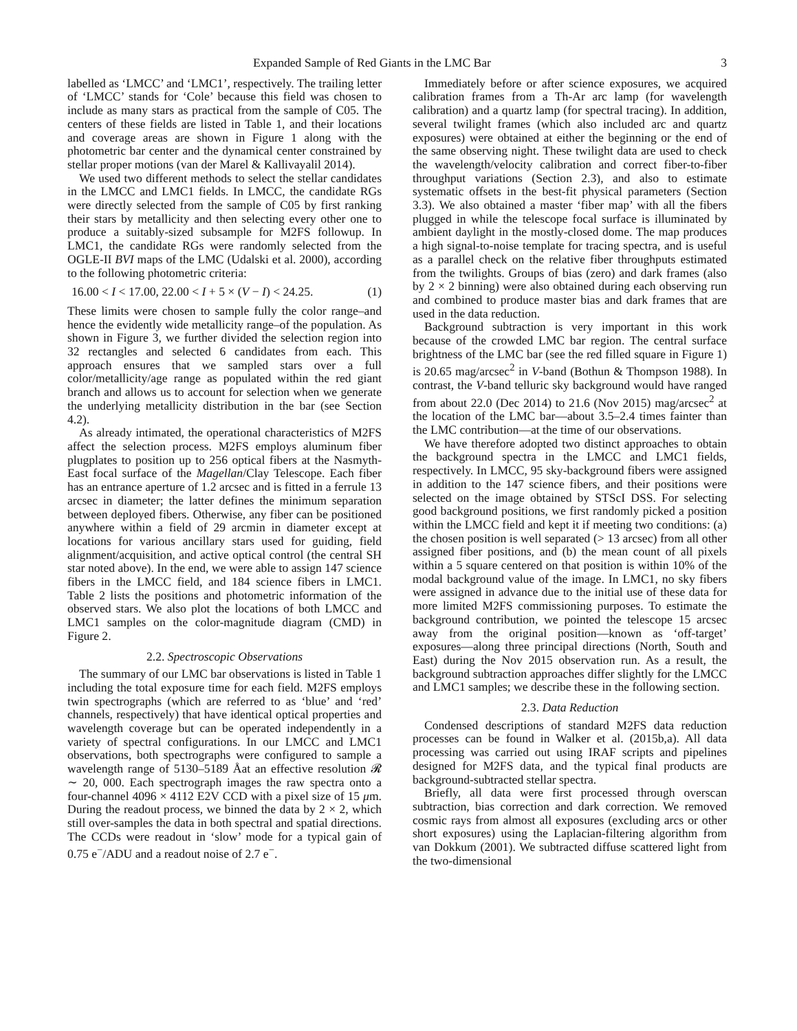Expanded Sample of Red Giants in the LMC Bar 3
labelled as ‘LMCC’ and ‘LMC1’, respectively. The trailing letter of ‘LMCC’ stands for ‘Cole’ because this field was chosen to include as many stars as practical from the sample of C05. The centers of these fields are listed in Table 1, and their locations and coverage areas are shown in Figure 1 along with the photometric bar center and the dynamical center constrained by stellar proper motions (van der Marel & Kallivayalil 2014).
We used two different methods to select the stellar candidates in the LMCC and LMC1 fields. In LMCC, the candidate RGs were directly selected from the sample of C05 by first ranking their stars by metallicity and then selecting every other one to produce a suitably-sized subsample for M2FS followup. In LMC1, the candidate RGs were randomly selected from the OGLE-II BVI maps of the LMC (Udalski et al. 2000), according to the following photometric criteria:
16.00 < I < 17.00, 22.00 < I + 5 × (V − I) < 24.25. (1)
These limits were chosen to sample fully the color range–and hence the evidently wide metallicity range–of the population. As shown in Figure 3, we further divided the selection region into 32 rectangles and selected 6 candidates from each. This approach ensures that we sampled stars over a full color/metallicity/age range as populated within the red giant branch and allows us to account for selection when we generate the underlying metallicity distribution in the bar (see Section 4.2).
As already intimated, the operational characteristics of M2FS affect the selection process. M2FS employs aluminum fiber plugplates to position up to 256 optical fibers at the Nasmyth-East focal surface of the Magellan/Clay Telescope. Each fiber has an entrance aperture of 1.2 arcsec and is fitted in a ferrule 13 arcsec in diameter; the latter defines the minimum separation between deployed fibers. Otherwise, any fiber can be positioned anywhere within a field of 29 arcmin in diameter except at locations for various ancillary stars used for guiding, field alignment/acquisition, and active optical control (the central SH star noted above). In the end, we were able to assign 147 science fibers in the LMCC field, and 184 science fibers in LMC1. Table 2 lists the positions and photometric information of the observed stars. We also plot the locations of both LMCC and LMC1 samples on the color-magnitude diagram (CMD) in Figure 2.
2.2. Spectroscopic Observations
The summary of our LMC bar observations is listed in Table 1 including the total exposure time for each field. M2FS employs twin spectrographs (which are referred to as ‘blue’ and ‘red’ channels, respectively) that have identical optical properties and wavelength coverage but can be operated independently in a variety of spectral configurations. In our LMCC and LMC1 observations, both spectrographs were configured to sample a wavelength range of 5130–5189 Åat an effective resolution 𝓡 ∼ 20, 000. Each spectrograph images the raw spectra onto a four-channel 4096 × 4112 E2V CCD with a pixel size of 15 μm. During the readout process, we binned the data by 2 × 2, which still over-samples the data in both spectral and spatial directions. The CCDs were readout in ‘slow’ mode for a typical gain of 0.75 e<sup>−</sup>/ADU and a readout noise of 2.7 e<sup>−</sup>.
Immediately before or after science exposures, we acquired calibration frames from a Th-Ar arc lamp (for wavelength calibration) and a quartz lamp (for spectral tracing). In addition, several twilight frames (which also included arc and quartz exposures) were obtained at either the beginning or the end of the same observing night. These twilight data are used to check the wavelength/velocity calibration and correct fiber-to-fiber throughput variations (Section 2.3), and also to estimate systematic offsets in the best-fit physical parameters (Section 3.3). We also obtained a master ‘fiber map’ with all the fibers plugged in while the telescope focal surface is illuminated by ambient daylight in the mostly-closed dome. The map produces a high signal-to-noise template for tracing spectra, and is useful as a parallel check on the relative fiber throughputs estimated from the twilights. Groups of bias (zero) and dark frames (also by 2 × 2 binning) were also obtained during each observing run and combined to produce master bias and dark frames that are used in the data reduction.
Background subtraction is very important in this work because of the crowded LMC bar region. The central surface brightness of the LMC bar (see the red filled square in Figure 1) is 20.65 mag/arcsec<sup>2</sup> in V-band (Bothun & Thompson 1988). In contrast, the V-band telluric sky background would have ranged from about 22.0 (Dec 2014) to 21.6 (Nov 2015) mag/arcsec<sup>2</sup> at the location of the LMC bar—about 3.5–2.4 times fainter than the LMC contribution—at the time of our observations.
We have therefore adopted two distinct approaches to obtain the background spectra in the LMCC and LMC1 fields, respectively. In LMCC, 95 sky-background fibers were assigned in addition to the 147 science fibers, and their positions were selected on the image obtained by STScI DSS. For selecting good background positions, we first randomly picked a position within the LMCC field and kept it if meeting two conditions: (a) the chosen position is well separated (> 13 arcsec) from all other assigned fiber positions, and (b) the mean count of all pixels within a 5 square centered on that position is within 10% of the modal background value of the image. In LMC1, no sky fibers were assigned in advance due to the initial use of these data for more limited M2FS commissioning purposes. To estimate the background contribution, we pointed the telescope 15 arcsec away from the original position—known as ‘off-target’ exposures—along three principal directions (North, South and East) during the Nov 2015 observation run. As a result, the background subtraction approaches differ slightly for the LMCC and LMC1 samples; we describe these in the following section.
2.3. Data Reduction
Condensed descriptions of standard M2FS data reduction processes can be found in Walker et al. (2015b,a). All data processing was carried out using IRAF scripts and pipelines designed for M2FS data, and the typical final products are background-subtracted stellar spectra.
Briefly, all data were first processed through overscan subtraction, bias correction and dark correction. We removed cosmic rays from almost all exposures (excluding arcs or other short exposures) using the Laplacian-filtering algorithm from van Dokkum (2001). We subtracted diffuse scattered light from the two-dimensional